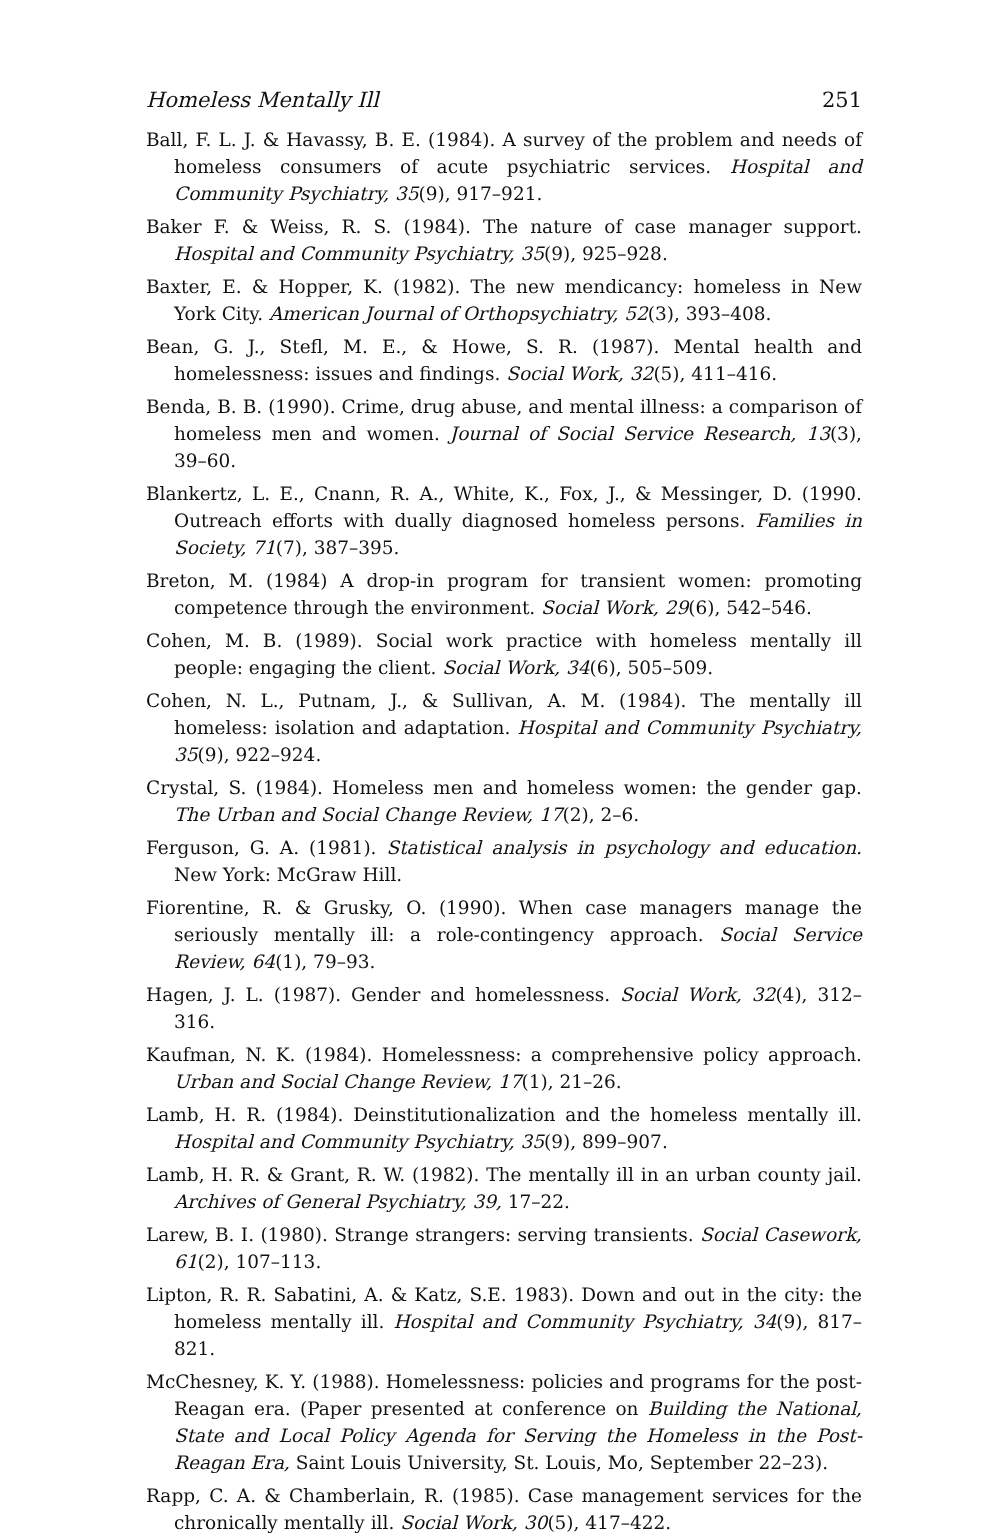Homeless Mentally Ill 251
Ball, F. L. J. & Havassy, B. E. (1984). A survey of the problem and needs of homeless consumers of acute psychiatric services. Hospital and Community Psychiatry, 35(9), 917–921.
Baker F. & Weiss, R. S. (1984). The nature of case manager support. Hospital and Community Psychiatry, 35(9), 925–928.
Baxter, E. & Hopper, K. (1982). The new mendicancy: homeless in New York City. American Journal of Orthopsychiatry, 52(3), 393–408.
Bean, G. J., Stefl, M. E., & Howe, S. R. (1987). Mental health and homelessness: issues and findings. Social Work, 32(5), 411–416.
Benda, B. B. (1990). Crime, drug abuse, and mental illness: a comparison of homeless men and women. Journal of Social Service Research, 13(3), 39–60.
Blankertz, L. E., Cnann, R. A., White, K., Fox, J., & Messinger, D. (1990. Outreach efforts with dually diagnosed homeless persons. Families in Society, 71(7), 387–395.
Breton, M. (1984) A drop-in program for transient women: promoting competence through the environment. Social Work, 29(6), 542–546.
Cohen, M. B. (1989). Social work practice with homeless mentally ill people: engaging the client. Social Work, 34(6), 505–509.
Cohen, N. L., Putnam, J., & Sullivan, A. M. (1984). The mentally ill homeless: isolation and adaptation. Hospital and Community Psychiatry, 35(9), 922–924.
Crystal, S. (1984). Homeless men and homeless women: the gender gap. The Urban and Social Change Review, 17(2), 2–6.
Ferguson, G. A. (1981). Statistical analysis in psychology and education. New York: McGraw Hill.
Fiorentine, R. & Grusky, O. (1990). When case managers manage the seriously mentally ill: a role-contingency approach. Social Service Review, 64(1), 79–93.
Hagen, J. L. (1987). Gender and homelessness. Social Work, 32(4), 312–316.
Kaufman, N. K. (1984). Homelessness: a comprehensive policy approach. Urban and Social Change Review, 17(1), 21–26.
Lamb, H. R. (1984). Deinstitutionalization and the homeless mentally ill. Hospital and Community Psychiatry, 35(9), 899–907.
Lamb, H. R. & Grant, R. W. (1982). The mentally ill in an urban county jail. Archives of General Psychiatry, 39, 17–22.
Larew, B. I. (1980). Strange strangers: serving transients. Social Casework, 61(2), 107–113.
Lipton, R. R. Sabatini, A. & Katz, S.E. 1983). Down and out in the city: the homeless mentally ill. Hospital and Community Psychiatry, 34(9), 817–821.
McChesney, K. Y. (1988). Homelessness: policies and programs for the post-Reagan era. (Paper presented at conference on Building the National, State and Local Policy Agenda for Serving the Homeless in the Post-Reagan Era, Saint Louis University, St. Louis, Mo, September 22–23).
Rapp, C. A. & Chamberlain, R. (1985). Case management services for the chronically mentally ill. Social Work, 30(5), 417–422.